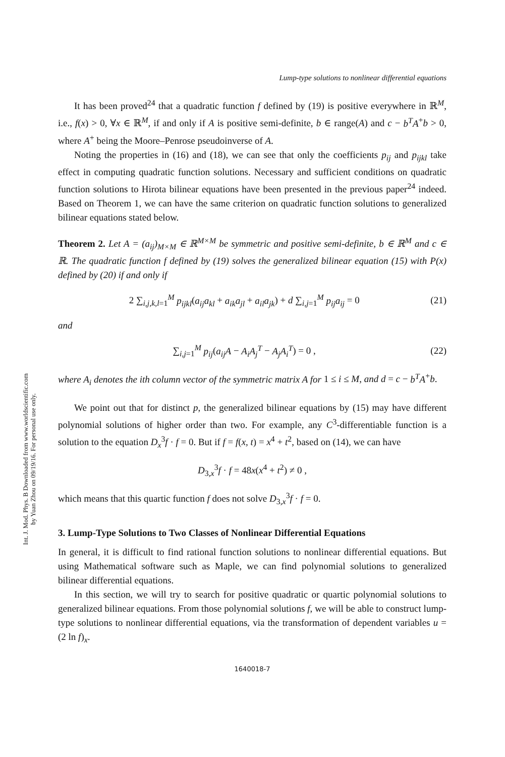Int. J. Mod. Phys. B Downloaded from www.worldscientific.com
by Yuan Zhou on 09/19/16. For personal use only.
Lump-type solutions to nonlinear differential equations
It has been proved<sup>24</sup> that a quadratic function f defined by (19) is positive everywhere in ℝ<sup>M</sup>, i.e., f(x) > 0, ∀x ∈ ℝ<sup>M</sup>, if and only if A is positive semi-definite, b ∈ range(A) and c − b<sup>T</sup>A<sup>+</sup>b > 0, where A<sup>+</sup> being the Moore–Penrose pseudoinverse of A.
Noting the properties in (16) and (18), we can see that only the coefficients p<sub>ij</sub> and p<sub>ijkl</sub> take effect in computing quadratic function solutions. Necessary and sufficient conditions on quadratic function solutions to Hirota bilinear equations have been presented in the previous paper<sup>24</sup> indeed. Based on Theorem 1, we can have the same criterion on quadratic function solutions to generalized bilinear equations stated below.
Theorem 2. Let A = (a<sub>ij</sub>)<sub>M×M</sub> ∈ ℝ<sup>M×M</sup> be symmetric and positive semi-definite, b ∈ ℝ<sup>M</sup> and c ∈ ℝ. The quadratic function f defined by (19) solves the generalized bilinear equation (15) with P(x) defined by (20) if and only if
2 ∑<sub>i,j,k,l=1</sub><sup>M</sup> p<sub>ijkl</sub>(a<sub>ij</sub>a<sub>kl</sub> + a<sub>ik</sub>a<sub>jl</sub> + a<sub>il</sub>a<sub>jk</sub>) + d ∑<sub>i,j=1</sub><sup>M</sup> p<sub>ij</sub>a<sub>ij</sub> = 0 (21)
and
∑<sub>i,j=1</sub><sup>M</sup> p<sub>ij</sub>(a<sub>ij</sub>A − A<sub>i</sub>A<sub>j</sub><sup>T</sup> − A<sub>j</sub>A<sub>i</sub><sup>T</sup>) = 0 , (22)
where A<sub>i</sub> denotes the ith column vector of the symmetric matrix A for 1 ≤ i ≤ M, and d = c − b<sup>T</sup>A<sup>+</sup>b.
We point out that for distinct p, the generalized bilinear equations by (15) may have different polynomial solutions of higher order than two. For example, any C<sup>3</sup>-differentiable function is a solution to the equation D<sub>x</sub><sup>3</sup>f · f = 0. But if f = f(x, t) = x<sup>4</sup> + t<sup>2</sup>, based on (14), we can have
D<sub>3,x</sub><sup>3</sup>f · f = 48x(x<sup>4</sup> + t<sup>2</sup>) ≠ 0 ,
which means that this quartic function f does not solve D<sub>3,x</sub><sup>3</sup>f · f = 0.
3. Lump-Type Solutions to Two Classes of Nonlinear Differential Equations
In general, it is difficult to find rational function solutions to nonlinear differential equations. But using Mathematical software such as Maple, we can find polynomial solutions to generalized bilinear differential equations.
In this section, we will try to search for positive quadratic or quartic polynomial solutions to generalized bilinear equations. From those polynomial solutions f, we will be able to construct lump-type solutions to nonlinear differential equations, via the transformation of dependent variables u = (2 ln f)<sub>x</sub>.
1640018-7